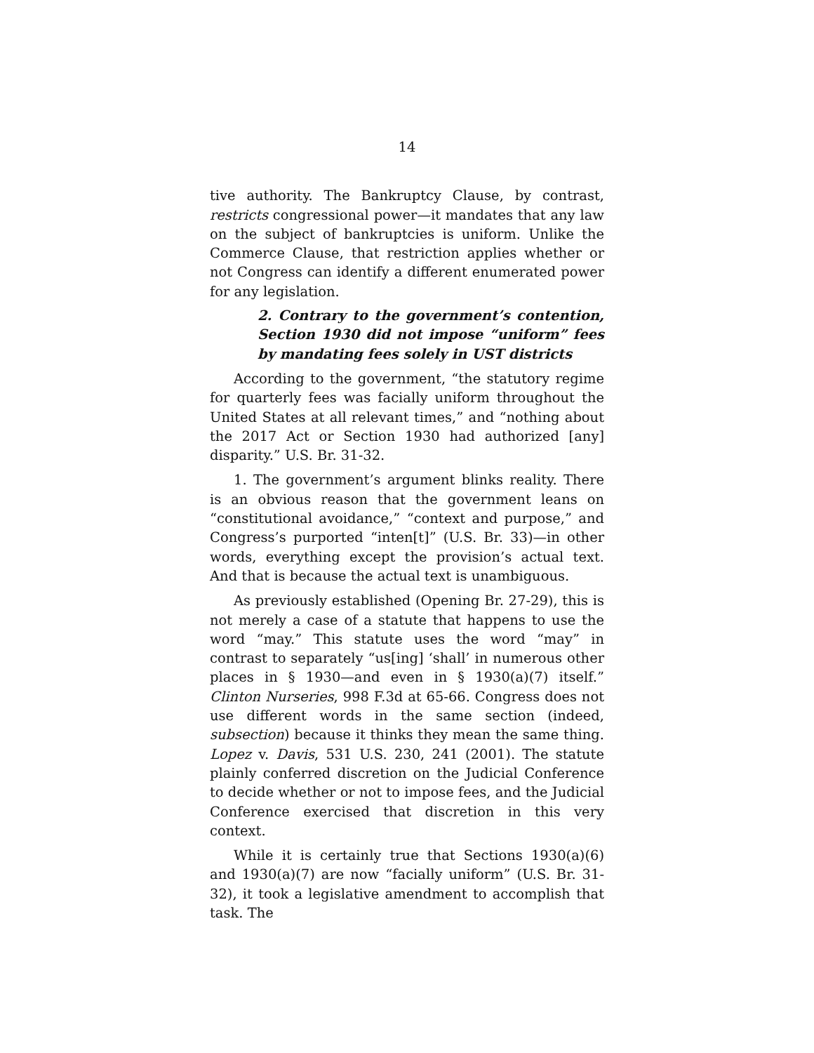14
tive authority. The Bankruptcy Clause, by contrast, restricts congressional power—it mandates that any law on the subject of bankruptcies is uniform. Unlike the Commerce Clause, that restriction applies whether or not Congress can identify a different enumerated power for any legislation.
2. Contrary to the government’s contention, Section 1930 did not impose “uniform” fees by mandating fees solely in UST districts
According to the government, “the statutory regime for quarterly fees was facially uniform throughout the United States at all relevant times,” and “nothing about the 2017 Act or Section 1930 had authorized [any] disparity.” U.S. Br. 31-32.
1. The government’s argument blinks reality. There is an obvious reason that the government leans on “constitutional avoidance,” “context and purpose,” and Congress’s purported “inten[t]” (U.S. Br. 33)—in other words, everything except the provision’s actual text. And that is because the actual text is unambiguous.
As previously established (Opening Br. 27-29), this is not merely a case of a statute that happens to use the word “may.” This statute uses the word “may” in contrast to separately “us[ing] ‘shall’ in numerous other places in § 1930—and even in § 1930(a)(7) itself.” Clinton Nurseries, 998 F.3d at 65-66. Congress does not use different words in the same section (indeed, subsection) because it thinks they mean the same thing. Lopez v. Davis, 531 U.S. 230, 241 (2001). The statute plainly conferred discretion on the Judicial Conference to decide whether or not to impose fees, and the Judicial Conference exercised that discretion in this very context.
While it is certainly true that Sections 1930(a)(6) and 1930(a)(7) are now “facially uniform” (U.S. Br. 31-32), it took a legislative amendment to accomplish that task. The